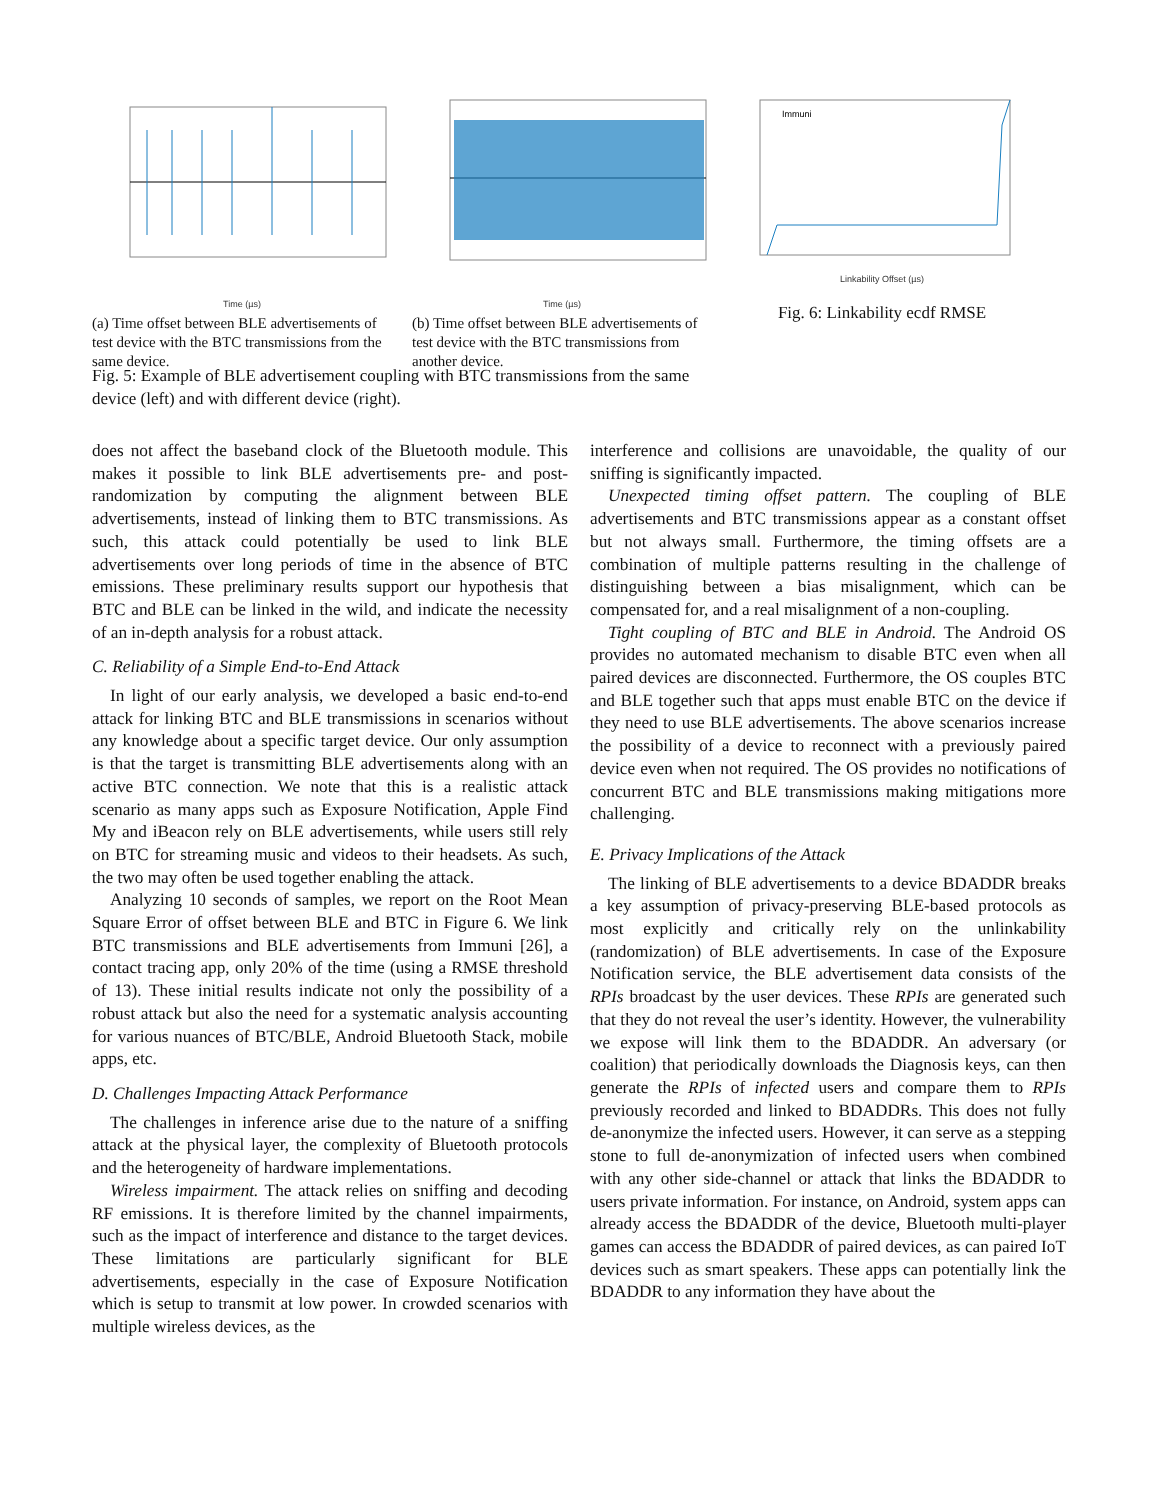Time (µs)
(a) Time offset between BLE advertisements of test device with the BTC transmissions from the same device.
Time (µs)
(b) Time offset between BLE advertisements of test device with the BTC transmissions from another device.
Immuni
Linkability Offset (µs)
Fig. 6: Linkability ecdf RMSE
Fig. 5: Example of BLE advertisement coupling with BTC transmissions from the same device (left) and with different device (right).
does not affect the baseband clock of the Bluetooth module. This makes it possible to link BLE advertisements pre- and post- randomization by computing the alignment between BLE advertisements, instead of linking them to BTC transmissions. As such, this attack could potentially be used to link BLE advertisements over long periods of time in the absence of BTC emissions. These preliminary results support our hypothesis that BTC and BLE can be linked in the wild, and indicate the necessity of an in-depth analysis for a robust attack.
C. Reliability of a Simple End-to-End Attack
In light of our early analysis, we developed a basic end-to-end attack for linking BTC and BLE transmissions in scenarios without any knowledge about a specific target device. Our only assumption is that the target is transmitting BLE advertisements along with an active BTC connection. We note that this is a realistic attack scenario as many apps such as Exposure Notification, Apple Find My and iBeacon rely on BLE advertisements, while users still rely on BTC for streaming music and videos to their headsets. As such, the two may often be used together enabling the attack.
Analyzing 10 seconds of samples, we report on the Root Mean Square Error of offset between BLE and BTC in Figure 6. We link BTC transmissions and BLE advertisements from Immuni [26], a contact tracing app, only 20% of the time (using a RMSE threshold of 13). These initial results indicate not only the possibility of a robust attack but also the need for a systematic analysis accounting for various nuances of BTC/BLE, Android Bluetooth Stack, mobile apps, etc.
D. Challenges Impacting Attack Performance
The challenges in inference arise due to the nature of a sniffing attack at the physical layer, the complexity of Bluetooth protocols and the heterogeneity of hardware implementations.
Wireless impairment. The attack relies on sniffing and decoding RF emissions. It is therefore limited by the channel impairments, such as the impact of interference and distance to the target devices. These limitations are particularly significant for BLE advertisements, especially in the case of Exposure Notification which is setup to transmit at low power. In crowded scenarios with multiple wireless devices, as the
interference and collisions are unavoidable, the quality of our sniffing is significantly impacted.
Unexpected timing offset pattern. The coupling of BLE advertisements and BTC transmissions appear as a constant offset but not always small. Furthermore, the timing offsets are a combination of multiple patterns resulting in the challenge of distinguishing between a bias misalignment, which can be compensated for, and a real misalignment of a non-coupling.
Tight coupling of BTC and BLE in Android. The Android OS provides no automated mechanism to disable BTC even when all paired devices are disconnected. Furthermore, the OS couples BTC and BLE together such that apps must enable BTC on the device if they need to use BLE advertisements. The above scenarios increase the possibility of a device to reconnect with a previously paired device even when not required. The OS provides no notifications of concurrent BTC and BLE transmissions making mitigations more challenging.
E. Privacy Implications of the Attack
The linking of BLE advertisements to a device BDADDR breaks a key assumption of privacy-preserving BLE-based protocols as most explicitly and critically rely on the unlinkability (randomization) of BLE advertisements. In case of the Exposure Notification service, the BLE advertisement data consists of the RPIs broadcast by the user devices. These RPIs are generated such that they do not reveal the user’s identity. However, the vulnerability we expose will link them to the BDADDR. An adversary (or coalition) that periodically downloads the Diagnosis keys, can then generate the RPIs of infected users and compare them to RPIs previously recorded and linked to BDADDRs. This does not fully de-anonymize the infected users. However, it can serve as a stepping stone to full de-anonymization of infected users when combined with any other side-channel or attack that links the BDADDR to users private information. For instance, on Android, system apps can already access the BDADDR of the device, Bluetooth multi-player games can access the BDADDR of paired devices, as can paired IoT devices such as smart speakers. These apps can potentially link the BDADDR to any information they have about the